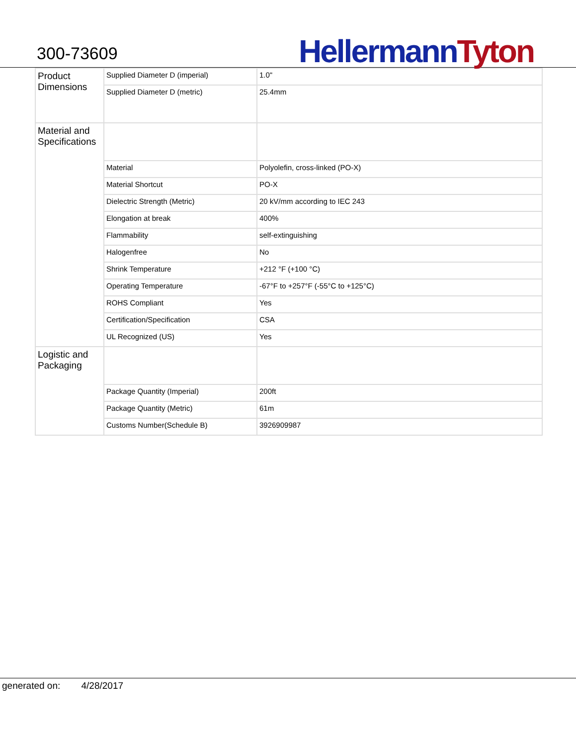300-73609
Hellermann Tyton
| Product Dimensions | Supplied Diameter D (imperial) | 1.0" |
| | Supplied Diameter D (metric) | 25.4mm |
| Material and Specifications | | |
| | Material | Polyolefin, cross-linked (PO-X) |
| | Material Shortcut | PO-X |
| | Dielectric Strength (Metric) | 20 kV/mm according to IEC 243 |
| | Elongation at break | 400% |
| | Flammability | self-extinguishing |
| | Halogenfree | No |
| | Shrink Temperature | +212 °F (+100 °C) |
| | Operating Temperature | -67°F to +257°F (-55°C to +125°C) |
| | ROHS Compliant | Yes |
| | Certification/Specification | CSA |
| | UL Recognized (US) | Yes |
| Logistic and Packaging | | |
| | Package Quantity (Imperial) | 200ft |
| | Package Quantity (Metric) | 61m |
| | Customs Number(Schedule B) | 3926909987 |
generated on: 4/28/2017